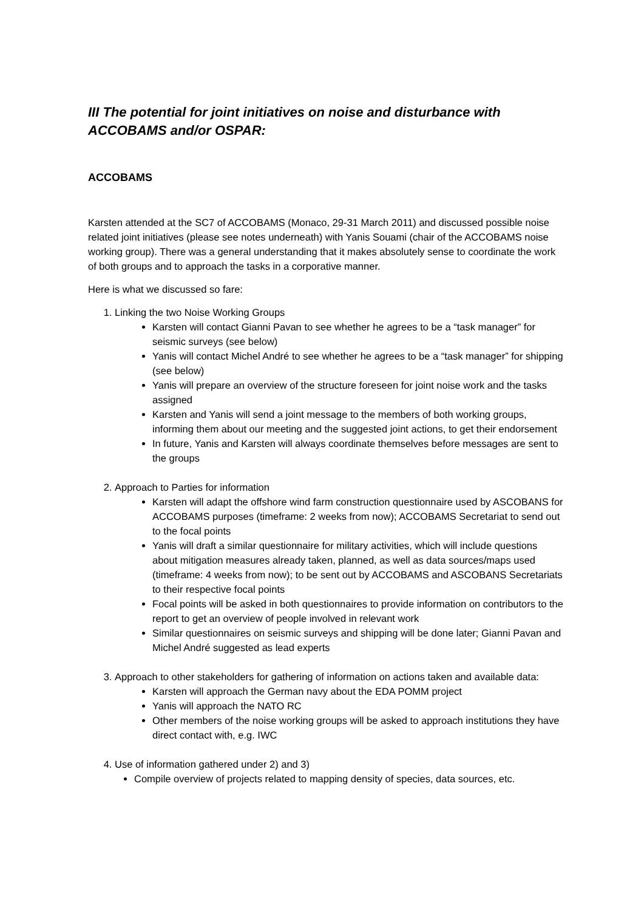III The potential for joint initiatives on noise and disturbance with ACCOBAMS and/or OSPAR:
ACCOBAMS
Karsten attended at the SC7 of ACCOBAMS (Monaco, 29-31 March 2011) and discussed possible noise related joint initiatives (please see notes underneath) with Yanis Souami (chair of the ACCOBAMS noise working group). There was a general understanding that it makes absolutely sense to coordinate the work of both groups and to approach the tasks in a corporative manner.
Here is what we discussed so fare:
1. Linking the two Noise Working Groups
Karsten will contact Gianni Pavan to see whether he agrees to be a “task manager” for seismic surveys (see below)
Yanis will contact Michel André to see whether he agrees to be a “task manager” for shipping (see below)
Yanis will prepare an overview of the structure foreseen for joint noise work and the tasks assigned
Karsten and Yanis will send a joint message to the members of both working groups, informing them about our meeting and the suggested joint actions, to get their endorsement
In future, Yanis and Karsten will always coordinate themselves before messages are sent to the groups
2. Approach to Parties for information
Karsten will adapt the offshore wind farm construction questionnaire used by ASCOBANS for ACCOBAMS purposes (timeframe: 2 weeks from now); ACCOBAMS Secretariat to send out to the focal points
Yanis will draft a similar questionnaire for military activities, which will include questions about mitigation measures already taken, planned, as well as data sources/maps used (timeframe: 4 weeks from now); to be sent out by ACCOBAMS and ASCOBANS Secretariats to their respective focal points
Focal points will be asked in both questionnaires to provide information on contributors to the report to get an overview of people involved in relevant work
Similar questionnaires on seismic surveys and shipping will be done later; Gianni Pavan and Michel André suggested as lead experts
3. Approach to other stakeholders for gathering of information on actions taken and available data:
Karsten will approach the German navy about the EDA POMM project
Yanis will approach the NATO RC
Other members of the noise working groups will be asked to approach institutions they have direct contact with, e.g. IWC
4. Use of information gathered under 2) and 3)
Compile overview of projects related to mapping density of species, data sources, etc.